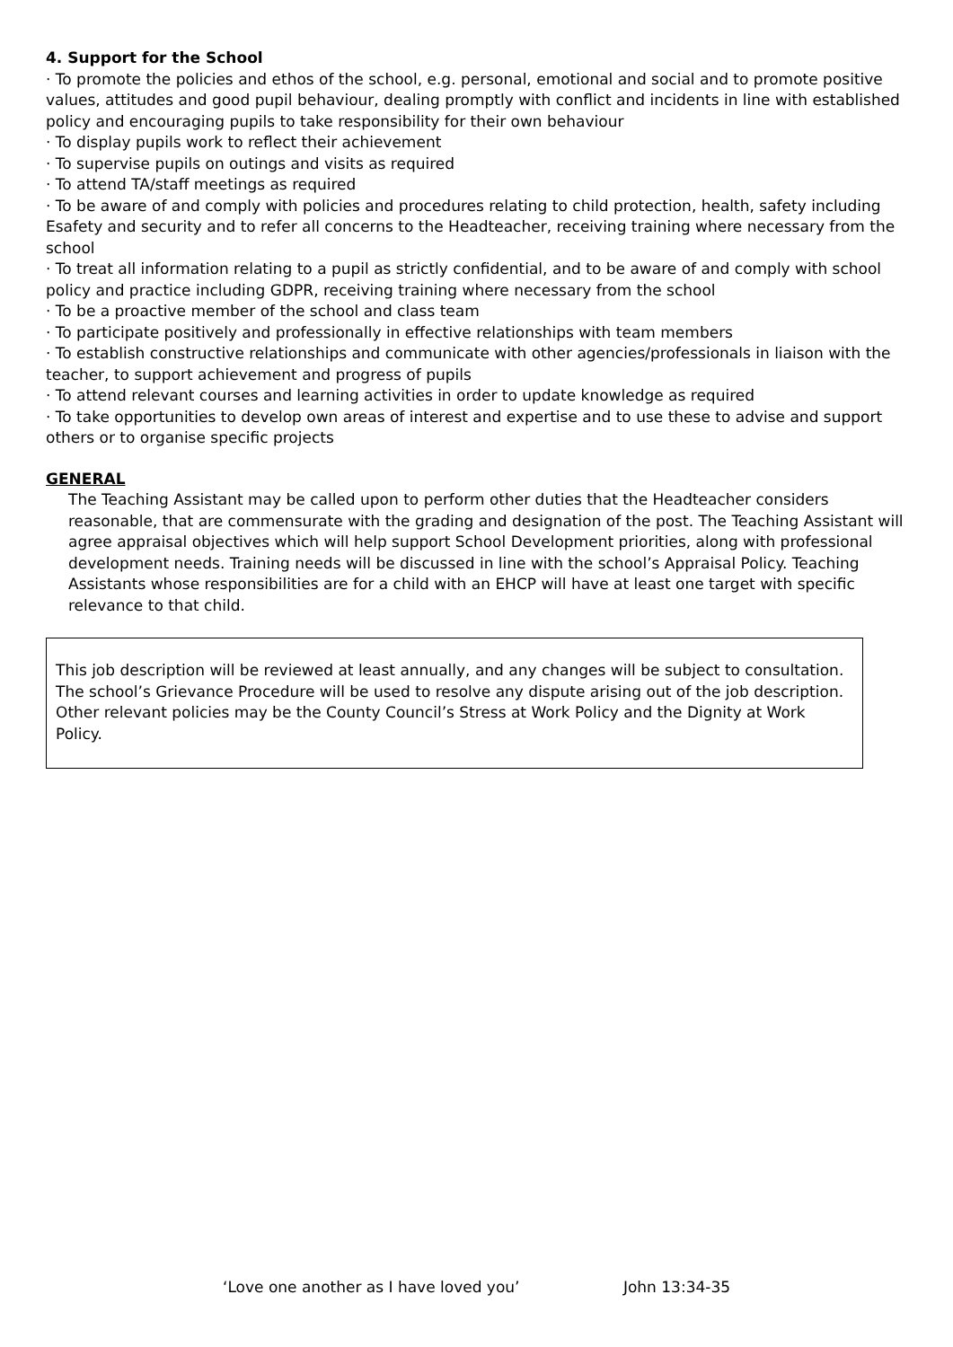4. Support for the School
· To promote the policies and ethos of the school, e.g. personal, emotional and social and to promote positive values, attitudes and good pupil behaviour, dealing promptly with conflict and incidents in line with established policy and encouraging pupils to take responsibility for their own behaviour
· To display pupils work to reflect their achievement
· To supervise pupils on outings and visits as required
· To attend TA/staff meetings as required
· To be aware of and comply with policies and procedures relating to child protection, health, safety including Esafety and security and to refer all concerns to the Headteacher, receiving training where necessary from the school
· To treat all information relating to a pupil as strictly confidential, and to be aware of and comply with school policy and practice including GDPR, receiving training where necessary from the school
· To be a proactive member of the school and class team
· To participate positively and professionally in effective relationships with team members
· To establish constructive relationships and communicate with other agencies/professionals in liaison with the teacher, to support achievement and progress of pupils
· To attend relevant courses and learning activities in order to update knowledge as required
· To take opportunities to develop own areas of interest and expertise and to use these to advise and support others or to organise specific projects
GENERAL
The Teaching Assistant may be called upon to perform other duties that the Headteacher considers reasonable, that are commensurate with the grading and designation of the post. The Teaching Assistant will agree appraisal objectives which will help support School Development priorities, along with professional development needs. Training needs will be discussed in line with the school’s Appraisal Policy. Teaching Assistants whose responsibilities are for a child with an EHCP will have at least one target with specific relevance to that child.
This job description will be reviewed at least annually, and any changes will be subject to consultation. The school’s Grievance Procedure will be used to resolve any dispute arising out of the job description. Other relevant policies may be the County Council’s Stress at Work Policy and the Dignity at Work Policy.
‘Love one another as I have loved you’ John 13:34-35